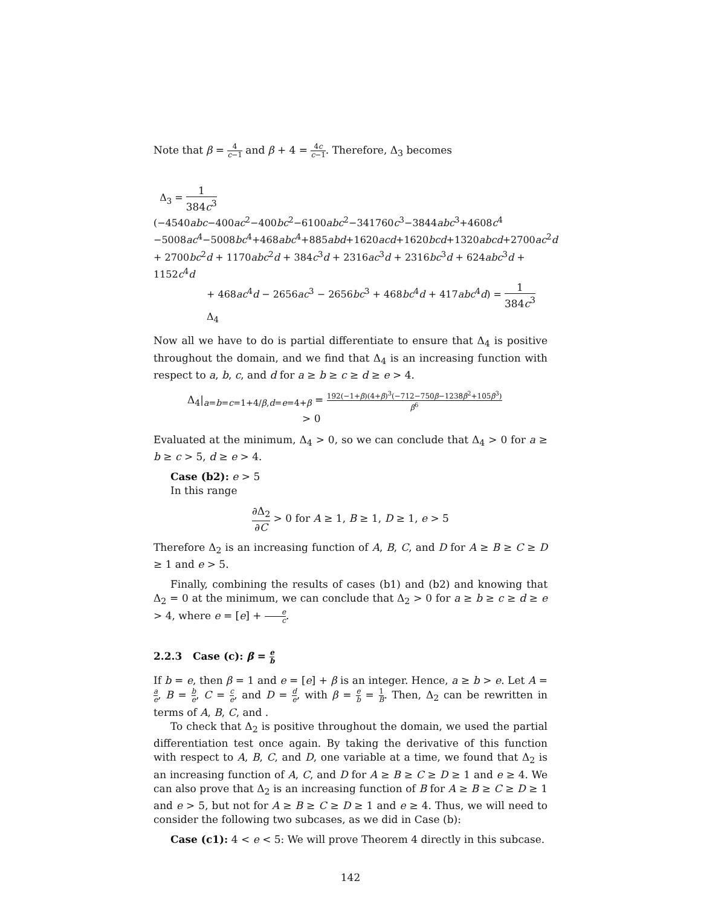Note that β = 4 c−1 and β + 4 = 4c c−1. Therefore, Δ<sub>3</sub> becomes
Δ<sub>3</sub> = 1 384c<sup>3</sup>(−4540abc−400ac<sup>2</sup>−400bc<sup>2</sup>−6100abc<sup>2</sup>−341760c<sup>3</sup>−3844abc<sup>3</sup>+4608c<sup>4</sup>
−5008ac<sup>4</sup>−5008bc<sup>4</sup>+468abc<sup>4</sup>+885abd+1620acd+1620bcd+1320abcd+2700ac<sup>2</sup>d
+ 2700bc<sup>2</sup>d + 1170abc<sup>2</sup>d + 384c<sup>3</sup>d + 2316ac<sup>3</sup>d + 2316bc<sup>3</sup>d + 624abc<sup>3</sup>d + 1152c<sup>4</sup>d
+ 468ac<sup>4</sup>d − 2656ac<sup>3</sup> − 2656bc<sup>3</sup> + 468bc<sup>4</sup>d + 417abc<sup>4</sup>d) = 1 384c<sup>3</sup> Δ<sub>4</sub>
Now all we have to do is partial differentiate to ensure that Δ<sub>4</sub> is positive throughout the domain, and we find that Δ<sub>4</sub> is an increasing function with respect to a, b, c, and d for a ≥ b ≥ c ≥ d ≥ e > 4.
Δ<sub>4</sub>|<sub>a=b=c=1+4/β,d=e=4+β</sub> = 192(−1+β)(4+β)<sup>3</sup>(−712−750β−1238β<sup>2</sup>+105β<sup>3</sup>) β<sup>6</sup>
> 0
Evaluated at the minimum, Δ<sub>4</sub> > 0, so we can conclude that Δ<sub>4</sub> > 0 for a ≥ b ≥ c > 5, d ≥ e > 4.
Case (b2): e > 5
In this range
∂Δ<sub>2</sub> ∂C > 0 for A ≥ 1, B ≥ 1, D ≥ 1, e > 5
Therefore Δ<sub>2</sub> is an increasing function of A, B, C, and D for A ≥ B ≥ C ≥ D ≥ 1 and e > 5.
Finally, combining the results of cases (b1) and (b2) and knowing that Δ<sub>2</sub> = 0 at the minimum, we can conclude that Δ<sub>2</sub> > 0 for a ≥ b ≥ c ≥ d ≥ e > 4, where e = [e] + e c.
2.2.3 Case (c): β = e b
If b = e, then β = 1 and e = [e] + β is an integer. Hence, a ≥ b > e. Let A = a e, B = b e, C = c e, and D = d e, with β = e b = 1 B. Then, Δ<sub>2</sub> can be rewritten in terms of A, B, C, and .
To check that Δ<sub>2</sub> is positive throughout the domain, we used the partial differentiation test once again. By taking the derivative of this function with respect to A, B, C, and D, one variable at a time, we found that Δ<sub>2</sub> is an increasing function of A, C, and D for A ≥ B ≥ C ≥ D ≥ 1 and e ≥ 4. We can also prove that Δ<sub>2</sub> is an increasing function of B for A ≥ B ≥ C ≥ D ≥ 1 and e > 5, but not for A ≥ B ≥ C ≥ D ≥ 1 and e ≥ 4. Thus, we will need to consider the following two subcases, as we did in Case (b):
Case (c1): 4 < e < 5: We will prove Theorem 4 directly in this subcase.
142